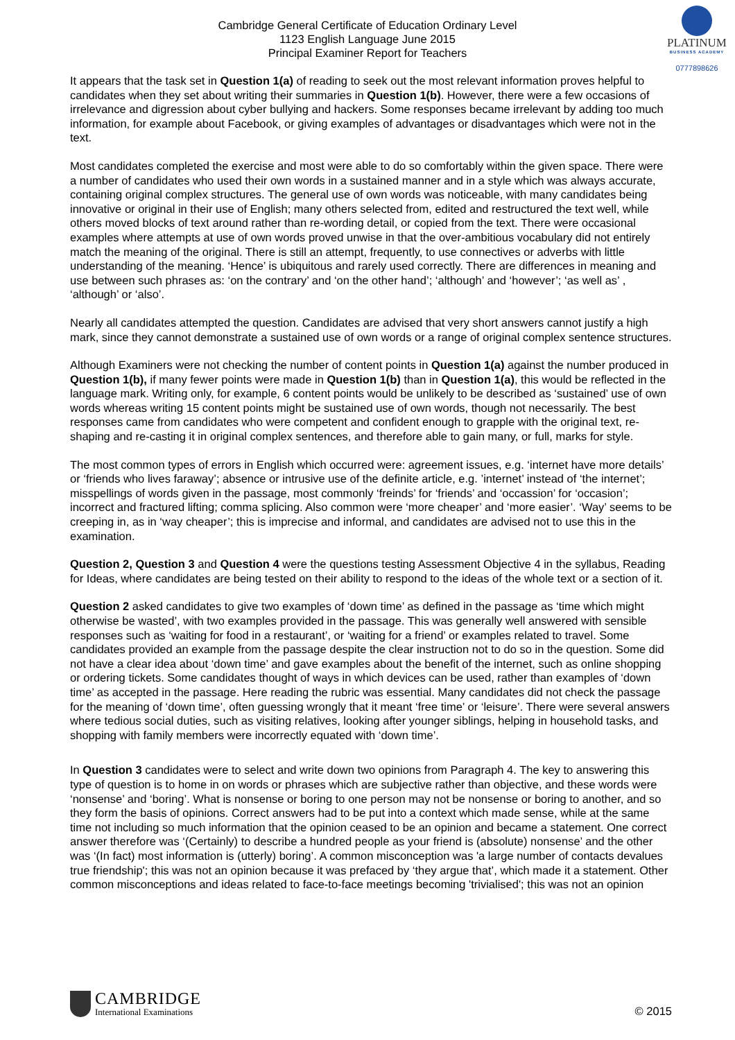Cambridge General Certificate of Education Ordinary Level
1123 English Language June 2015
Principal Examiner Report for Teachers
PLATINUM
BUSINESS ACADEMY
0777898626
It appears that the task set in Question 1(a) of reading to seek out the most relevant information proves helpful to candidates when they set about writing their summaries in Question 1(b). However, there were a few occasions of irrelevance and digression about cyber bullying and hackers. Some responses became irrelevant by adding too much information, for example about Facebook, or giving examples of advantages or disadvantages which were not in the text.
Most candidates completed the exercise and most were able to do so comfortably within the given space. There were a number of candidates who used their own words in a sustained manner and in a style which was always accurate, containing original complex structures. The general use of own words was noticeable, with many candidates being innovative or original in their use of English; many others selected from, edited and restructured the text well, while others moved blocks of text around rather than re-wording detail, or copied from the text. There were occasional examples where attempts at use of own words proved unwise in that the over-ambitious vocabulary did not entirely match the meaning of the original. There is still an attempt, frequently, to use connectives or adverbs with little understanding of the meaning. ‘Hence’ is ubiquitous and rarely used correctly. There are differences in meaning and use between such phrases as: ‘on the contrary’ and ‘on the other hand’; ‘although’ and ‘however’; ‘as well as’ , ‘although’ or ‘also’.
Nearly all candidates attempted the question. Candidates are advised that very short answers cannot justify a high mark, since they cannot demonstrate a sustained use of own words or a range of original complex sentence structures.
Although Examiners were not checking the number of content points in Question 1(a) against the number produced in Question 1(b), if many fewer points were made in Question 1(b) than in Question 1(a), this would be reflected in the language mark. Writing only, for example, 6 content points would be unlikely to be described as ‘sustained’ use of own words whereas writing 15 content points might be sustained use of own words, though not necessarily. The best responses came from candidates who were competent and confident enough to grapple with the original text, re-shaping and re-casting it in original complex sentences, and therefore able to gain many, or full, marks for style.
The most common types of errors in English which occurred were: agreement issues, e.g. ‘internet have more details’ or ‘friends who lives faraway’; absence or intrusive use of the definite article, e.g. ’internet’ instead of ‘the internet’; misspellings of words given in the passage, most commonly ‘freinds’ for ‘friends’ and ‘occassion’ for ‘occasion’; incorrect and fractured lifting; comma splicing. Also common were ‘more cheaper’ and ‘more easier’. ‘Way’ seems to be creeping in, as in ‘way cheaper’; this is imprecise and informal, and candidates are advised not to use this in the examination.
Question 2, Question 3 and Question 4 were the questions testing Assessment Objective 4 in the syllabus, Reading for Ideas, where candidates are being tested on their ability to respond to the ideas of the whole text or a section of it.
Question 2 asked candidates to give two examples of ‘down time’ as defined in the passage as ‘time which might otherwise be wasted’, with two examples provided in the passage. This was generally well answered with sensible responses such as ‘waiting for food in a restaurant’, or ‘waiting for a friend’ or examples related to travel. Some candidates provided an example from the passage despite the clear instruction not to do so in the question. Some did not have a clear idea about ‘down time’ and gave examples about the benefit of the internet, such as online shopping or ordering tickets. Some candidates thought of ways in which devices can be used, rather than examples of ‘down time’ as accepted in the passage. Here reading the rubric was essential. Many candidates did not check the passage for the meaning of ‘down time’, often guessing wrongly that it meant ‘free time’ or ‘leisure’. There were several answers where tedious social duties, such as visiting relatives, looking after younger siblings, helping in household tasks, and shopping with family members were incorrectly equated with ‘down time’.
In Question 3 candidates were to select and write down two opinions from Paragraph 4. The key to answering this type of question is to home in on words or phrases which are subjective rather than objective, and these words were ‘nonsense’ and ‘boring’. What is nonsense or boring to one person may not be nonsense or boring to another, and so they form the basis of opinions. Correct answers had to be put into a context which made sense, while at the same time not including so much information that the opinion ceased to be an opinion and became a statement. One correct answer therefore was ‘(Certainly) to describe a hundred people as your friend is (absolute) nonsense’ and the other was ‘(In fact) most information is (utterly) boring’. A common misconception was 'a large number of contacts devalues true friendship'; this was not an opinion because it was prefaced by ‘they argue that’, which made it a statement. Other common misconceptions and ideas related to face-to-face meetings becoming 'trivialised'; this was not an opinion
CAMBRIDGE
International Examinations
© 2015